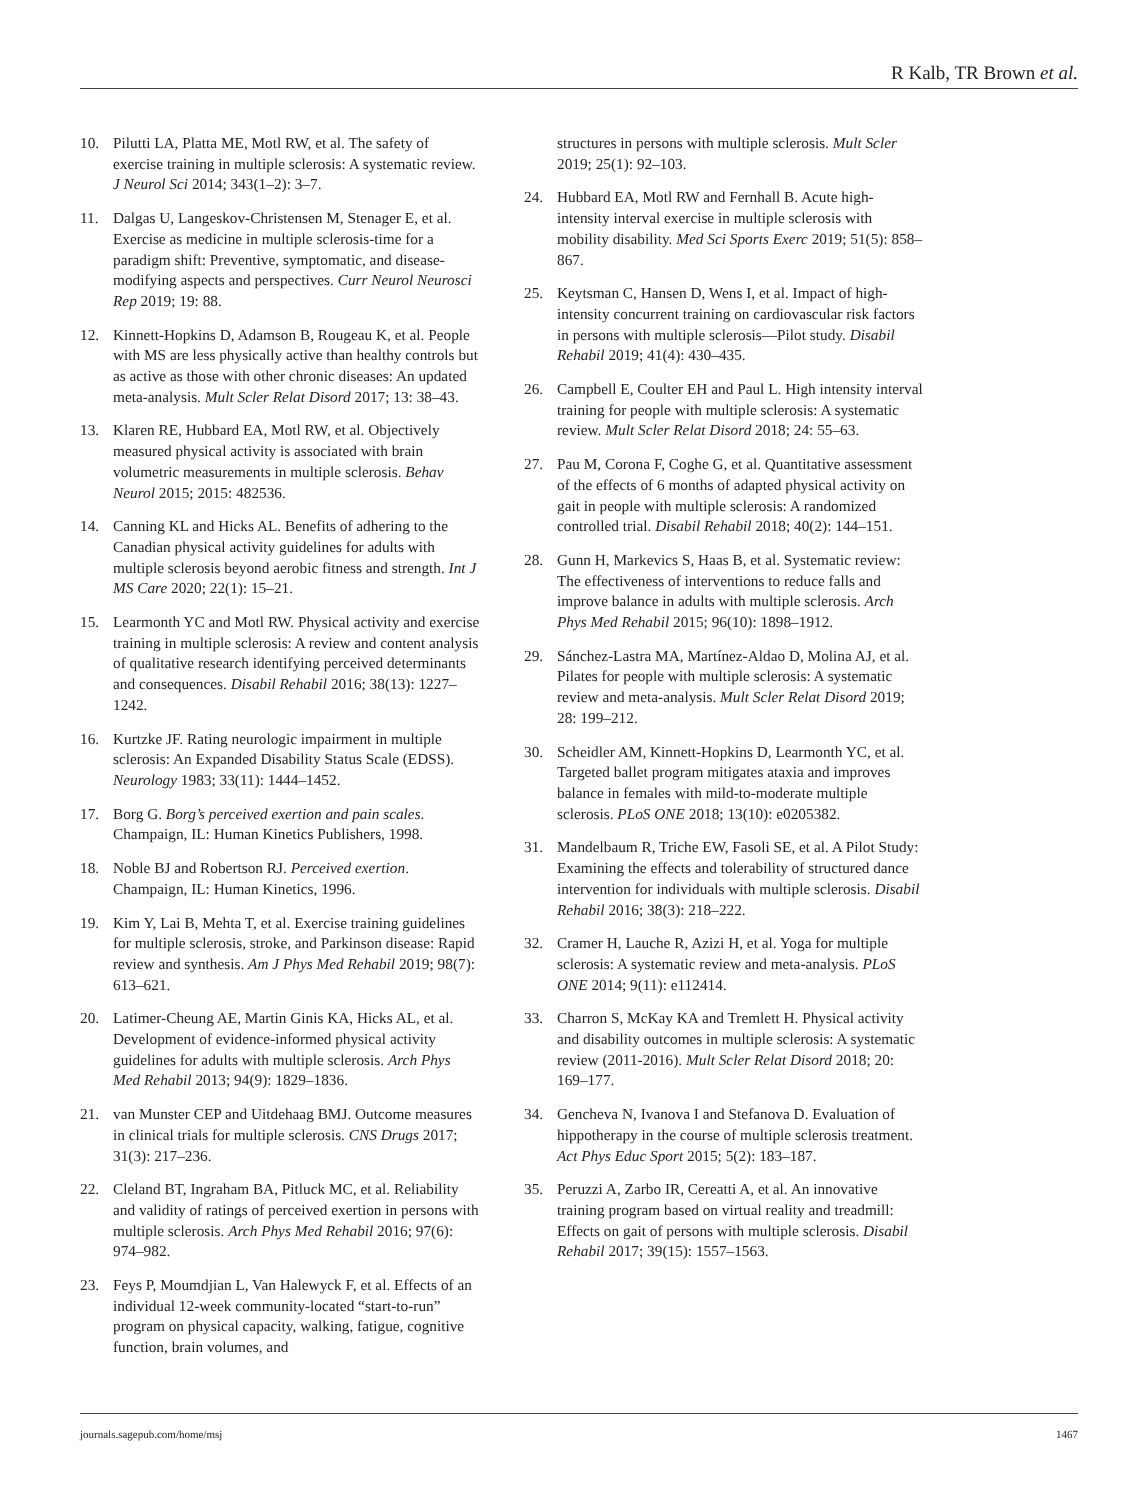R Kalb, TR Brown et al.
10. Pilutti LA, Platta ME, Motl RW, et al. The safety of exercise training in multiple sclerosis: A systematic review. J Neurol Sci 2014; 343(1–2): 3–7.
11. Dalgas U, Langeskov-Christensen M, Stenager E, et al. Exercise as medicine in multiple sclerosis-time for a paradigm shift: Preventive, symptomatic, and disease-modifying aspects and perspectives. Curr Neurol Neurosci Rep 2019; 19: 88.
12. Kinnett-Hopkins D, Adamson B, Rougeau K, et al. People with MS are less physically active than healthy controls but as active as those with other chronic diseases: An updated meta-analysis. Mult Scler Relat Disord 2017; 13: 38–43.
13. Klaren RE, Hubbard EA, Motl RW, et al. Objectively measured physical activity is associated with brain volumetric measurements in multiple sclerosis. Behav Neurol 2015; 2015: 482536.
14. Canning KL and Hicks AL. Benefits of adhering to the Canadian physical activity guidelines for adults with multiple sclerosis beyond aerobic fitness and strength. Int J MS Care 2020; 22(1): 15–21.
15. Learmonth YC and Motl RW. Physical activity and exercise training in multiple sclerosis: A review and content analysis of qualitative research identifying perceived determinants and consequences. Disabil Rehabil 2016; 38(13): 1227–1242.
16. Kurtzke JF. Rating neurologic impairment in multiple sclerosis: An Expanded Disability Status Scale (EDSS). Neurology 1983; 33(11): 1444–1452.
17. Borg G. Borg’s perceived exertion and pain scales. Champaign, IL: Human Kinetics Publishers, 1998.
18. Noble BJ and Robertson RJ. Perceived exertion. Champaign, IL: Human Kinetics, 1996.
19. Kim Y, Lai B, Mehta T, et al. Exercise training guidelines for multiple sclerosis, stroke, and Parkinson disease: Rapid review and synthesis. Am J Phys Med Rehabil 2019; 98(7): 613–621.
20. Latimer-Cheung AE, Martin Ginis KA, Hicks AL, et al. Development of evidence-informed physical activity guidelines for adults with multiple sclerosis. Arch Phys Med Rehabil 2013; 94(9): 1829–1836.
21. van Munster CEP and Uitdehaag BMJ. Outcome measures in clinical trials for multiple sclerosis. CNS Drugs 2017; 31(3): 217–236.
22. Cleland BT, Ingraham BA, Pitluck MC, et al. Reliability and validity of ratings of perceived exertion in persons with multiple sclerosis. Arch Phys Med Rehabil 2016; 97(6): 974–982.
23. Feys P, Moumdjian L, Van Halewyck F, et al. Effects of an individual 12-week community-located “start-to-run” program on physical capacity, walking, fatigue, cognitive function, brain volumes, and
structures in persons with multiple sclerosis. Mult Scler 2019; 25(1): 92–103.
24. Hubbard EA, Motl RW and Fernhall B. Acute high-intensity interval exercise in multiple sclerosis with mobility disability. Med Sci Sports Exerc 2019; 51(5): 858–867.
25. Keytsman C, Hansen D, Wens I, et al. Impact of high-intensity concurrent training on cardiovascular risk factors in persons with multiple sclerosis—Pilot study. Disabil Rehabil 2019; 41(4): 430–435.
26. Campbell E, Coulter EH and Paul L. High intensity interval training for people with multiple sclerosis: A systematic review. Mult Scler Relat Disord 2018; 24: 55–63.
27. Pau M, Corona F, Coghe G, et al. Quantitative assessment of the effects of 6 months of adapted physical activity on gait in people with multiple sclerosis: A randomized controlled trial. Disabil Rehabil 2018; 40(2): 144–151.
28. Gunn H, Markevics S, Haas B, et al. Systematic review: The effectiveness of interventions to reduce falls and improve balance in adults with multiple sclerosis. Arch Phys Med Rehabil 2015; 96(10): 1898–1912.
29. Sánchez-Lastra MA, Martínez-Aldao D, Molina AJ, et al. Pilates for people with multiple sclerosis: A systematic review and meta-analysis. Mult Scler Relat Disord 2019; 28: 199–212.
30. Scheidler AM, Kinnett-Hopkins D, Learmonth YC, et al. Targeted ballet program mitigates ataxia and improves balance in females with mild-to-moderate multiple sclerosis. PLoS ONE 2018; 13(10): e0205382.
31. Mandelbaum R, Triche EW, Fasoli SE, et al. A Pilot Study: Examining the effects and tolerability of structured dance intervention for individuals with multiple sclerosis. Disabil Rehabil 2016; 38(3): 218–222.
32. Cramer H, Lauche R, Azizi H, et al. Yoga for multiple sclerosis: A systematic review and meta-analysis. PLoS ONE 2014; 9(11): e112414.
33. Charron S, McKay KA and Tremlett H. Physical activity and disability outcomes in multiple sclerosis: A systematic review (2011-2016). Mult Scler Relat Disord 2018; 20: 169–177.
34. Gencheva N, Ivanova I and Stefanova D. Evaluation of hippotherapy in the course of multiple sclerosis treatment. Act Phys Educ Sport 2015; 5(2): 183–187.
35. Peruzzi A, Zarbo IR, Cereatti A, et al. An innovative training program based on virtual reality and treadmill: Effects on gait of persons with multiple sclerosis. Disabil Rehabil 2017; 39(15): 1557–1563.
journals.sagepub.com/home/msj 1467